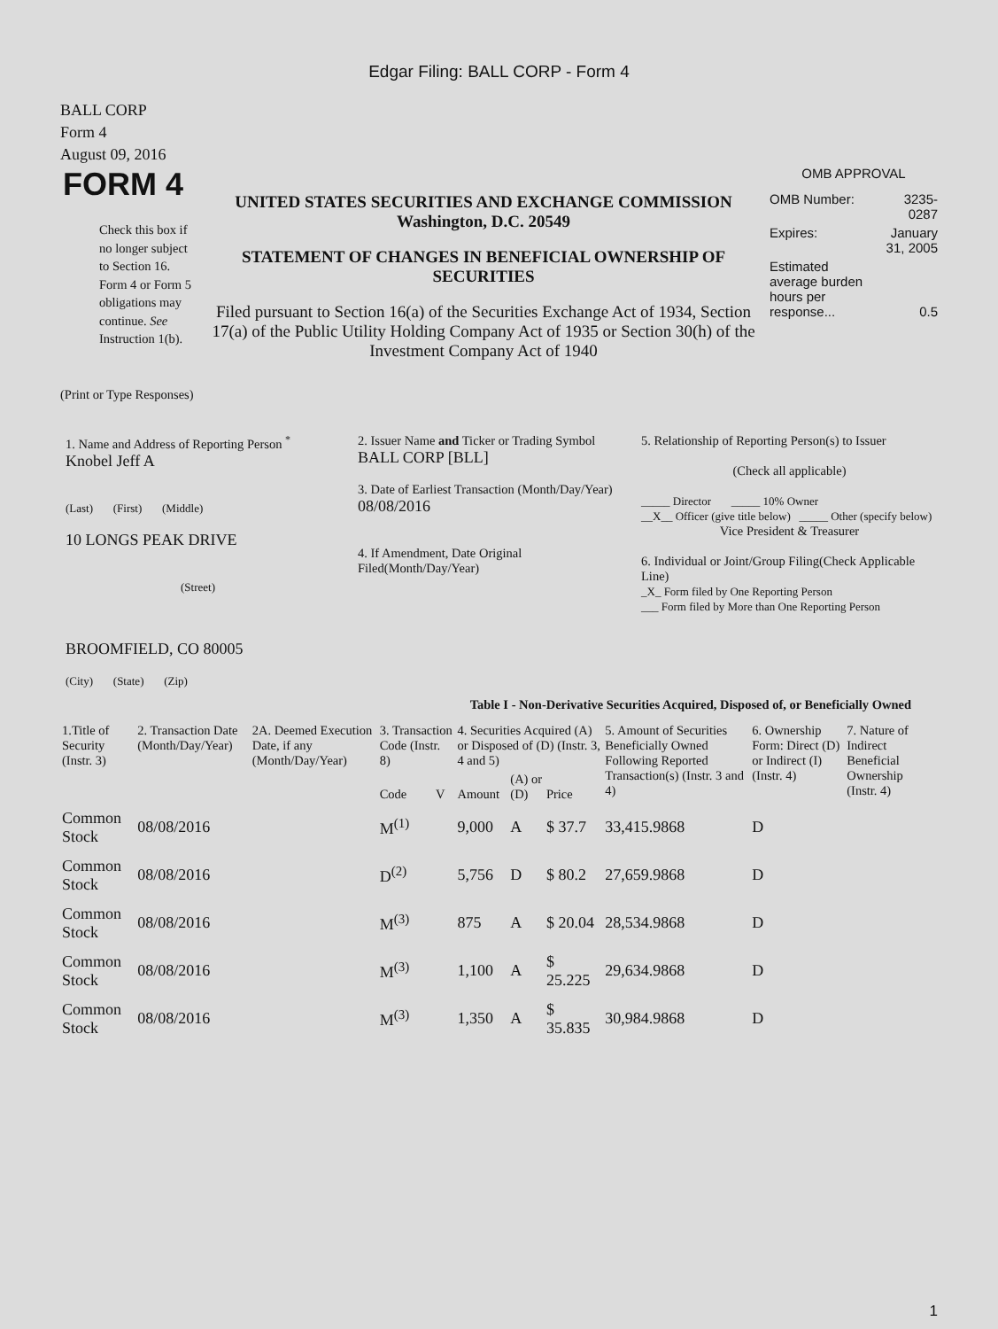Edgar Filing: BALL CORP - Form 4
BALL CORP
Form 4
August 09, 2016
FORM 4
Check this box if no longer subject to Section 16. Form 4 or Form 5 obligations may continue. See Instruction 1(b).
UNITED STATES SECURITIES AND EXCHANGE COMMISSION
Washington, D.C. 20549
STATEMENT OF CHANGES IN BENEFICIAL OWNERSHIP OF SECURITIES
Filed pursuant to Section 16(a) of the Securities Exchange Act of 1934, Section 17(a) of the Public Utility Holding Company Act of 1935 or Section 30(h) of the Investment Company Act of 1940
OMB APPROVAL
| OMB Number: | 3235-0287 |
| Expires: | January 31, 2005 |
| Estimated average burden hours per response... | 0.5 |
(Print or Type Responses)
1. Name and Address of Reporting Person <sup>*</sup>
Knobel Jeff A
(Last) (First) (Middle)
10 LONGS PEAK DRIVE
(Street)
BROOMFIELD, CO 80005
(City) (State) (Zip)
2. Issuer Name and Ticker or Trading Symbol
BALL CORP [BLL]
3. Date of Earliest Transaction (Month/Day/Year)
08/08/2016
4. If Amendment, Date Original Filed(Month/Day/Year)
5. Relationship of Reporting Person(s) to Issuer
(Check all applicable)
_____ Director _____ 10% Owner
__X__ Officer (give title below) _____ Other (specify below)
Vice President & Treasurer
6. Individual or Joint/Group Filing(Check Applicable Line)
_X_ Form filed by One Reporting Person
___ Form filed by More than One Reporting Person
Table I - Non-Derivative Securities Acquired, Disposed of, or Beneficially Owned
| 1.Title of Security (Instr. 3) | 2. Transaction Date (Month/Day/Year) | 2A. Deemed Execution Date, if any (Month/Day/Year) | 3. Transaction Code (Instr. 8) | | 4. Securities Acquired (A) or Disposed of (D) (Instr. 3, 4 and 5) | | | 5. Amount of Securities Beneficially Owned Following Reported Transaction(s) (Instr. 3 and 4) | 6. Ownership Form: Direct (D) or Indirect (I) (Instr. 4) | 7. Nature of Indirect Beneficial Ownership (Instr. 4) |
| --- | --- | --- | --- | --- | --- | --- | --- | --- | --- | --- |
| | | | Code | V | Amount | (A) or (D) | Price | | | |
| Common Stock | 08/08/2016 | | M<sup>(1)</sup> | | 9,000 | A | $ 37.7 | 33,415.9868 | D | |
| Common Stock | 08/08/2016 | | D<sup>(2)</sup> | | 5,756 | D | $ 80.2 | 27,659.9868 | D | |
| Common Stock | 08/08/2016 | | M<sup>(3)</sup> | | 875 | A | $ 20.04 | 28,534.9868 | D | |
| Common Stock | 08/08/2016 | | M<sup>(3)</sup> | | 1,100 | A | $ 25.225 | 29,634.9868 | D | |
| Common Stock | 08/08/2016 | | M<sup>(3)</sup> | | 1,350 | A | $ 35.835 | 30,984.9868 | D | |
1